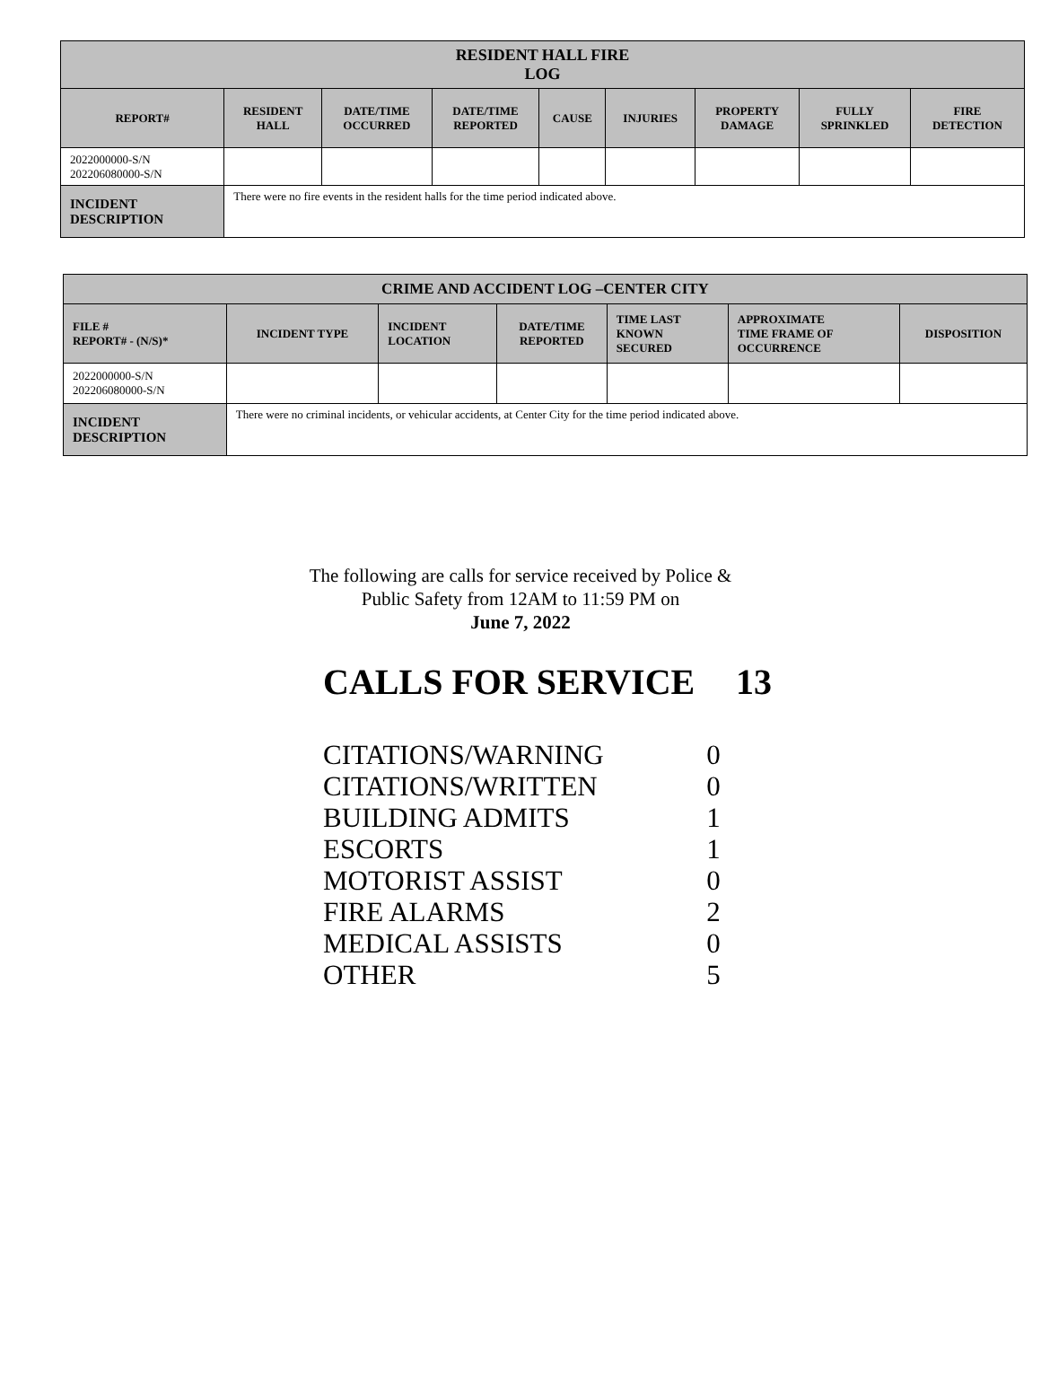| RESIDENT HALL FIRE LOG | | | | | | | | |
| --- | --- | --- | --- | --- | --- | --- | --- | --- |
| REPORT# | RESIDENT HALL | DATE/TIME OCCURRED | DATE/TIME REPORTED | CAUSE | INJURIES | PROPERTY DAMAGE | FULLY SPRINKLED | FIRE DETECTION |
| 2022000000-S/N 202206080000-S/N | | | | | | | | |
| INCIDENT DESCRIPTION | There were no fire events in the resident halls for the time period indicated above. | | | | | | | |
| CRIME AND ACCIDENT LOG –CENTER CITY | | | | | | |
| --- | --- | --- | --- | --- | --- | --- |
| FILE # REPORT# - (N/S)* | INCIDENT TYPE | INCIDENT LOCATION | DATE/TIME REPORTED | TIME LAST KNOWN SECURED | APPROXIMATE TIME FRAME OF OCCURRENCE | DISPOSITION |
| 2022000000-S/N 202206080000-S/N | | | | | | |
| INCIDENT DESCRIPTION | There were no criminal incidents, or vehicular accidents, at Center City for the time period indicated above. | | | | | |
The following are calls for service received by Police &
Public Safety from 12AM to 11:59 PM on
June 7, 2022
CALLS FOR SERVICE 13
| CITATIONS/WARNING | 0 |
| CITATIONS/WRITTEN | 0 |
| BUILDING ADMITS | 1 |
| ESCORTS | 1 |
| MOTORIST ASSIST | 0 |
| FIRE ALARMS | 2 |
| MEDICAL ASSISTS | 0 |
| OTHER | 5 |